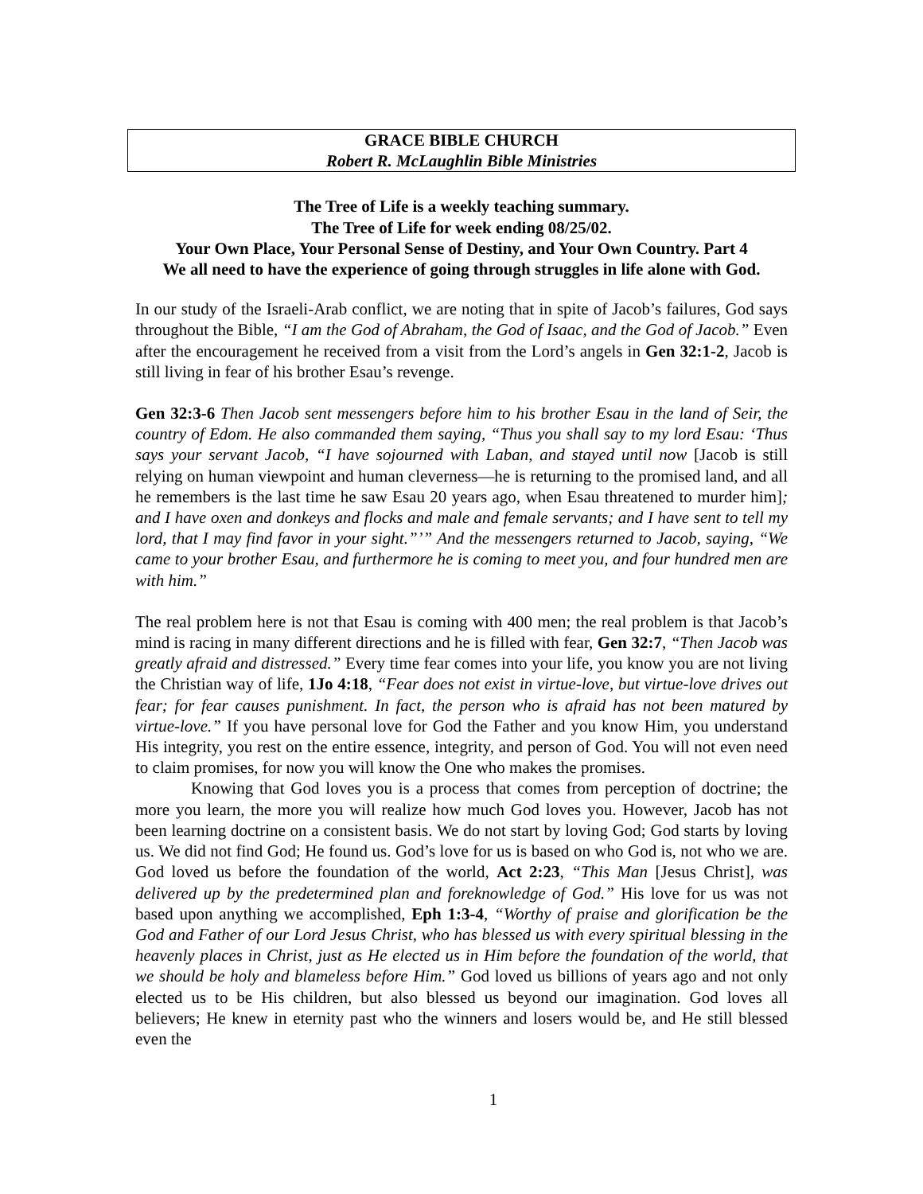GRACE BIBLE CHURCH
Robert R. McLaughlin Bible Ministries
The Tree of Life is a weekly teaching summary.
The Tree of Life for week ending 08/25/02.
Your Own Place, Your Personal Sense of Destiny, and Your Own Country. Part 4
We all need to have the experience of going through struggles in life alone with God.
In our study of the Israeli-Arab conflict, we are noting that in spite of Jacob’s failures, God says throughout the Bible, “I am the God of Abraham, the God of Isaac, and the God of Jacob.” Even after the encouragement he received from a visit from the Lord’s angels in Gen 32:1-2, Jacob is still living in fear of his brother Esau’s revenge.
Gen 32:3-6 Then Jacob sent messengers before him to his brother Esau in the land of Seir, the country of Edom. He also commanded them saying, “Thus you shall say to my lord Esau: ‘Thus says your servant Jacob, “I have sojourned with Laban, and stayed until now [Jacob is still relying on human viewpoint and human cleverness—he is returning to the promised land, and all he remembers is the last time he saw Esau 20 years ago, when Esau threatened to murder him]; and I have oxen and donkeys and flocks and male and female servants; and I have sent to tell my lord, that I may find favor in your sight.”’” And the messengers returned to Jacob, saying, “We came to your brother Esau, and furthermore he is coming to meet you, and four hundred men are with him.”
The real problem here is not that Esau is coming with 400 men; the real problem is that Jacob’s mind is racing in many different directions and he is filled with fear, Gen 32:7, “Then Jacob was greatly afraid and distressed.” Every time fear comes into your life, you know you are not living the Christian way of life, 1Jo 4:18, “Fear does not exist in virtue-love, but virtue-love drives out fear; for fear causes punishment. In fact, the person who is afraid has not been matured by virtue-love.” If you have personal love for God the Father and you know Him, you understand His integrity, you rest on the entire essence, integrity, and person of God. You will not even need to claim promises, for now you will know the One who makes the promises.
Knowing that God loves you is a process that comes from perception of doctrine; the more you learn, the more you will realize how much God loves you. However, Jacob has not been learning doctrine on a consistent basis. We do not start by loving God; God starts by loving us. We did not find God; He found us. God’s love for us is based on who God is, not who we are. God loved us before the foundation of the world, Act 2:23, “This Man [Jesus Christ], was delivered up by the predetermined plan and foreknowledge of God.” His love for us was not based upon anything we accomplished, Eph 1:3-4, “Worthy of praise and glorification be the God and Father of our Lord Jesus Christ, who has blessed us with every spiritual blessing in the heavenly places in Christ, just as He elected us in Him before the foundation of the world, that we should be holy and blameless before Him.” God loved us billions of years ago and not only elected us to be His children, but also blessed us beyond our imagination. God loves all believers; He knew in eternity past who the winners and losers would be, and He still blessed even the
1